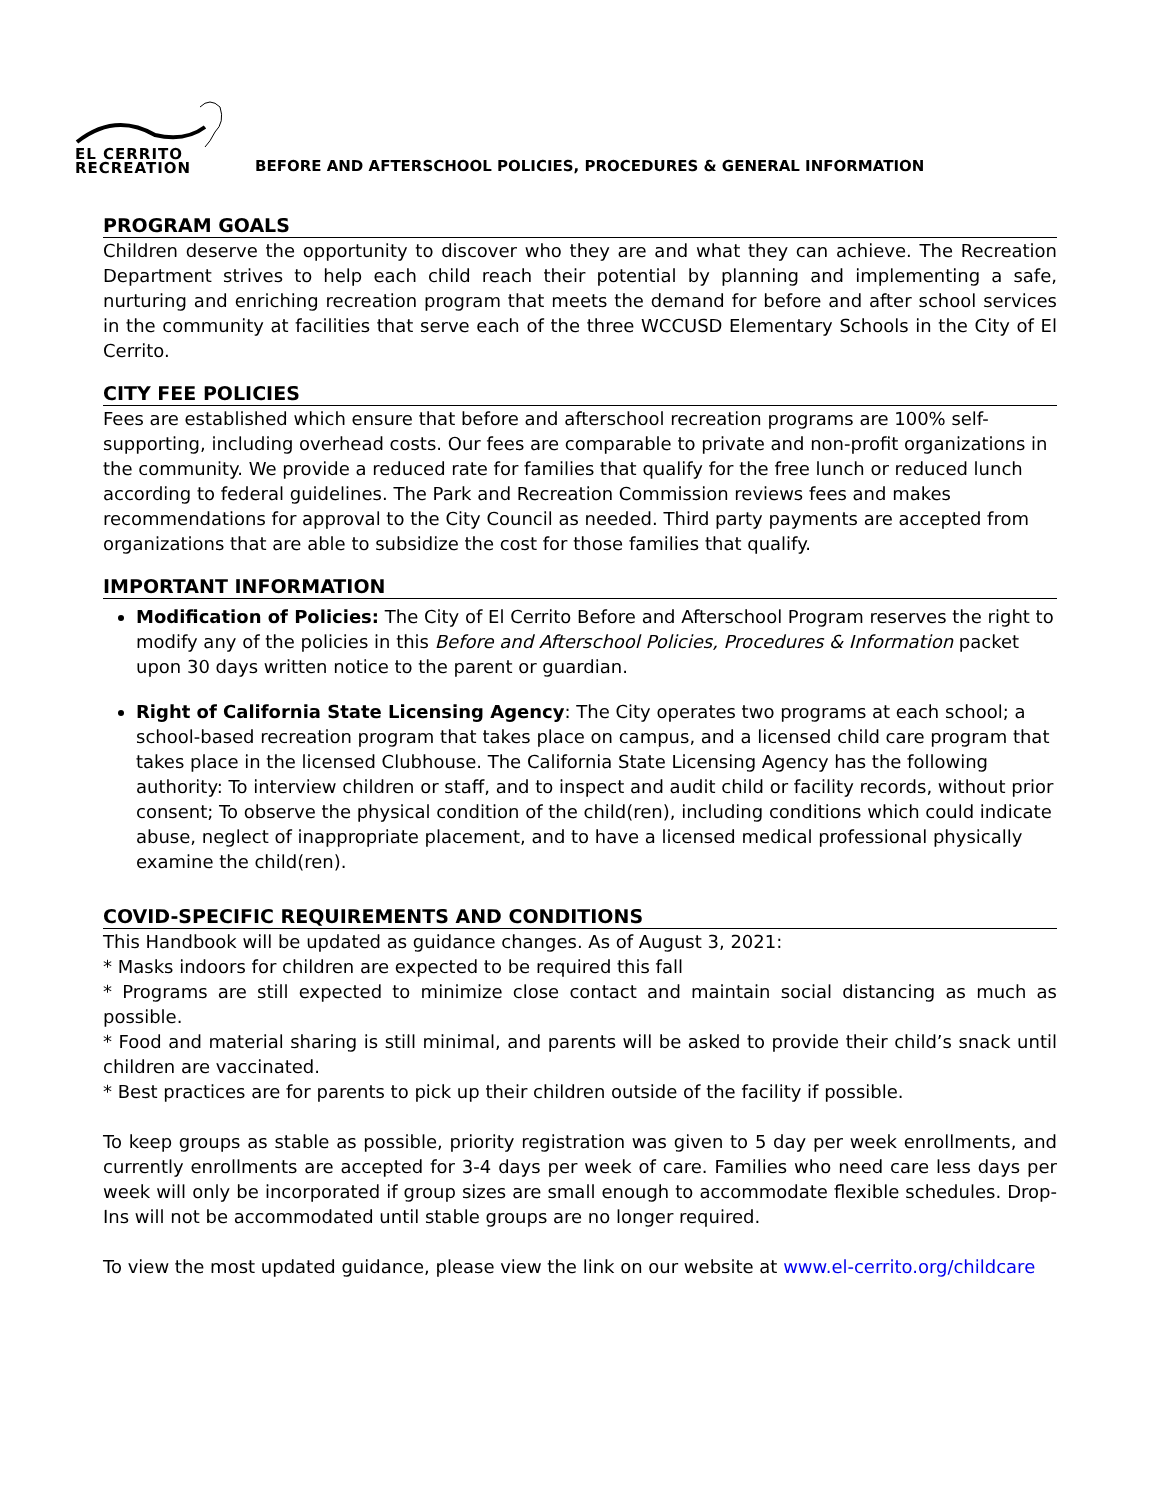EL CERRITO
RECREATION
BEFORE AND AFTERSCHOOL POLICIES, PROCEDURES & GENERAL INFORMATION
PROGRAM GOALS
Children deserve the opportunity to discover who they are and what they can achieve. The Recreation Department strives to help each child reach their potential by planning and implementing a safe, nurturing and enriching recreation program that meets the demand for before and after school services in the community at facilities that serve each of the three WCCUSD Elementary Schools in the City of El Cerrito.
CITY FEE POLICIES
Fees are established which ensure that before and afterschool recreation programs are 100% self-supporting, including overhead costs. Our fees are comparable to private and non-profit organizations in the community. We provide a reduced rate for families that qualify for the free lunch or reduced lunch according to federal guidelines. The Park and Recreation Commission reviews fees and makes recommendations for approval to the City Council as needed. Third party payments are accepted from organizations that are able to subsidize the cost for those families that qualify.
IMPORTANT INFORMATION
Modification of Policies: The City of El Cerrito Before and Afterschool Program reserves the right to modify any of the policies in this Before and Afterschool Policies, Procedures & Information packet upon 30 days written notice to the parent or guardian.
Right of California State Licensing Agency: The City operates two programs at each school; a school-based recreation program that takes place on campus, and a licensed child care program that takes place in the licensed Clubhouse. The California State Licensing Agency has the following authority: To interview children or staff, and to inspect and audit child or facility records, without prior consent; To observe the physical condition of the child(ren), including conditions which could indicate abuse, neglect of inappropriate placement, and to have a licensed medical professional physically examine the child(ren).
COVID-SPECIFIC REQUIREMENTS AND CONDITIONS
This Handbook will be updated as guidance changes. As of August 3, 2021:
* Masks indoors for children are expected to be required this fall
* Programs are still expected to minimize close contact and maintain social distancing as much as possible.
* Food and material sharing is still minimal, and parents will be asked to provide their child’s snack until children are vaccinated.
* Best practices are for parents to pick up their children outside of the facility if possible.
To keep groups as stable as possible, priority registration was given to 5 day per week enrollments, and currently enrollments are accepted for 3-4 days per week of care. Families who need care less days per week will only be incorporated if group sizes are small enough to accommodate flexible schedules. Drop-Ins will not be accommodated until stable groups are no longer required.
To view the most updated guidance, please view the link on our website at www.el-cerrito.org/childcare